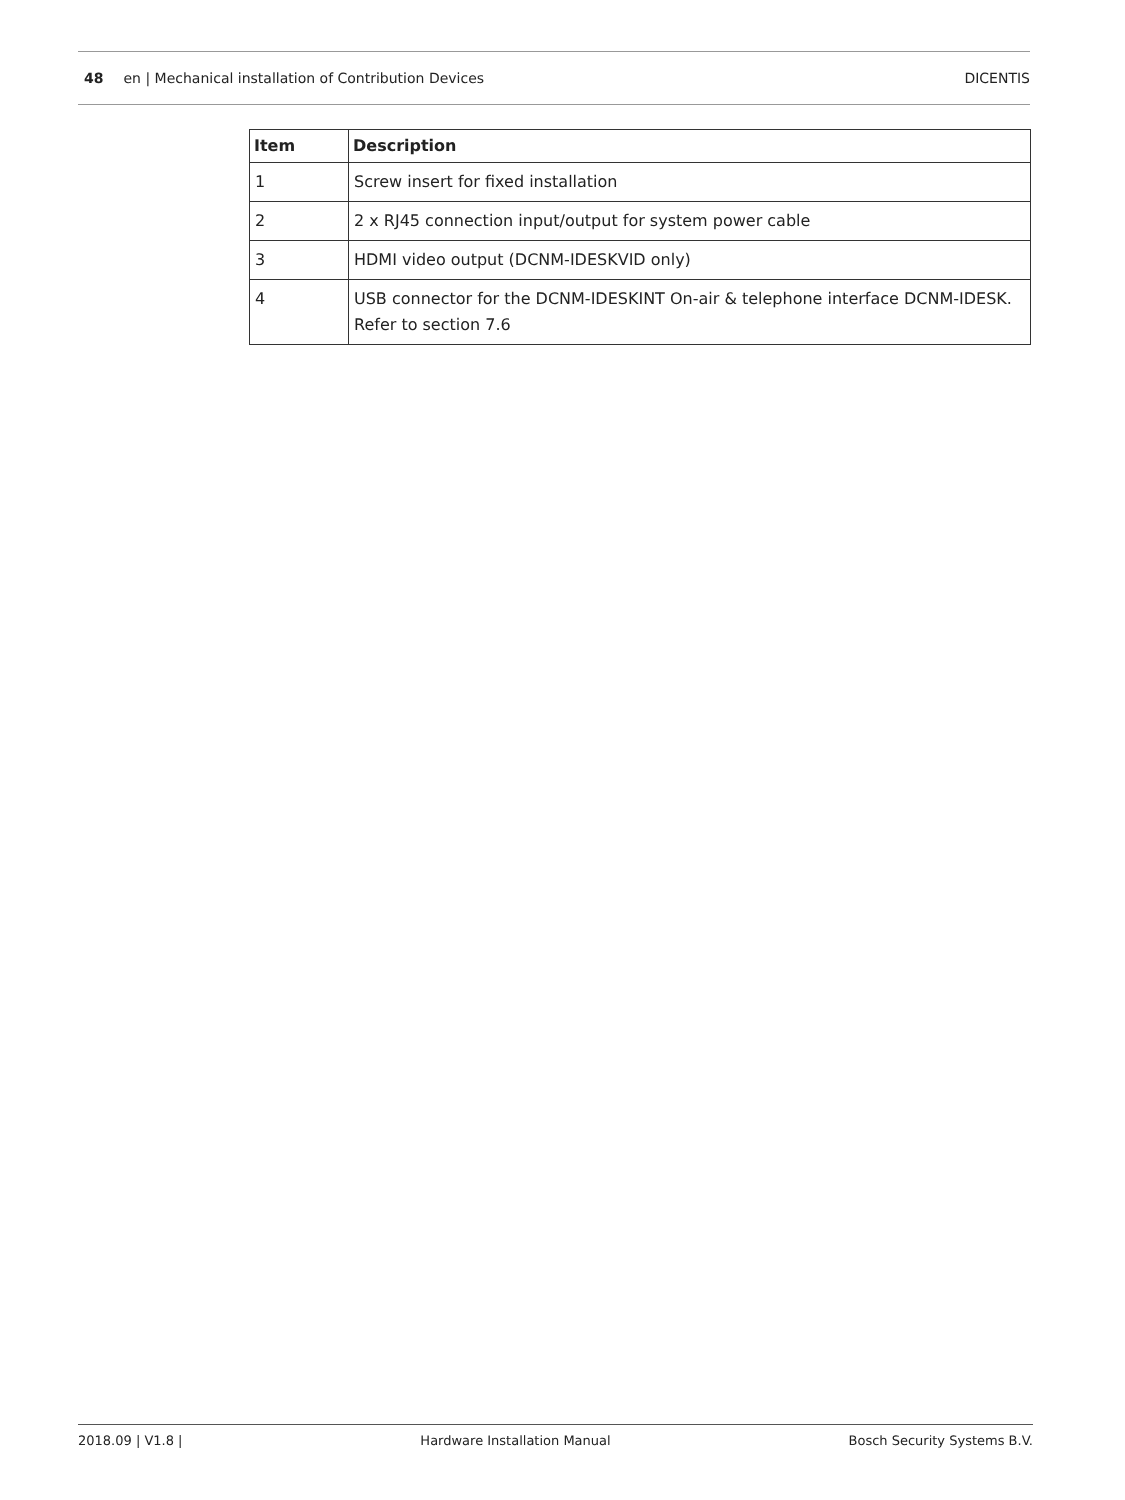48 en | Mechanical installation of Contribution Devices DICENTIS
| Item | Description |
| --- | --- |
| 1 | Screw insert for fixed installation |
| 2 | 2 x RJ45 connection input/output for system power cable |
| 3 | HDMI video output (DCNM-IDESKVID only) |
| 4 | USB connector for the DCNM-IDESKINT On-air & telephone interface DCNM-IDESK. Refer to section 7.6 |
2018.09 | V1.8 | Hardware Installation Manual Bosch Security Systems B.V.